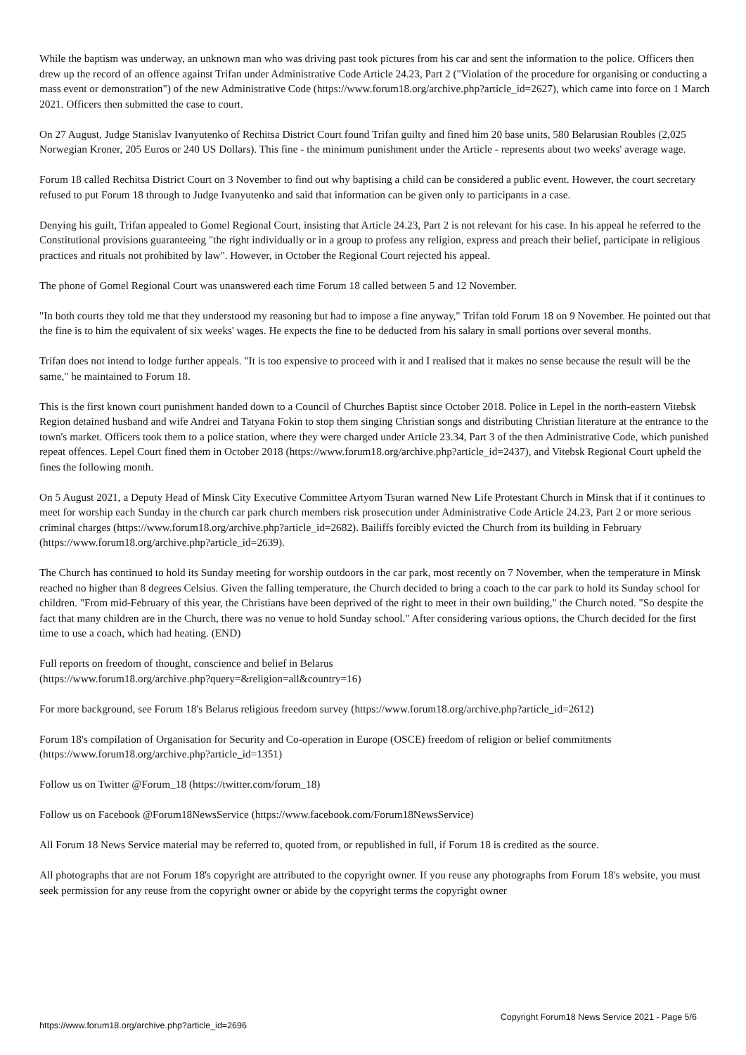While the baptism was underway, an unknown man who was driving past took pictures from his car and sent the information to the police. Officers then drew up the record of an offence against Trifan under Administrative Code Article 24.23, Part 2 ("Violation of the procedure for organising or conducting a mass event or demonstration") of the new Administrative Code (https://www.forum18.org/archive.php?article_id=2627), which came into force on 1 March 2021. Officers then submitted the case to court.
On 27 August, Judge Stanislav Ivanyutenko of Rechitsa District Court found Trifan guilty and fined him 20 base units, 580 Belarusian Roubles (2,025 Norwegian Kroner, 205 Euros or 240 US Dollars). This fine - the minimum punishment under the Article - represents about two weeks' average wage.
Forum 18 called Rechitsa District Court on 3 November to find out why baptising a child can be considered a public event. However, the court secretary refused to put Forum 18 through to Judge Ivanyutenko and said that information can be given only to participants in a case.
Denying his guilt, Trifan appealed to Gomel Regional Court, insisting that Article 24.23, Part 2 is not relevant for his case. In his appeal he referred to the Constitutional provisions guaranteeing "the right individually or in a group to profess any religion, express and preach their belief, participate in religious practices and rituals not prohibited by law". However, in October the Regional Court rejected his appeal.
The phone of Gomel Regional Court was unanswered each time Forum 18 called between 5 and 12 November.
"In both courts they told me that they understood my reasoning but had to impose a fine anyway," Trifan told Forum 18 on 9 November. He pointed out that the fine is to him the equivalent of six weeks' wages. He expects the fine to be deducted from his salary in small portions over several months.
Trifan does not intend to lodge further appeals. "It is too expensive to proceed with it and I realised that it makes no sense because the result will be the same," he maintained to Forum 18.
This is the first known court punishment handed down to a Council of Churches Baptist since October 2018. Police in Lepel in the north-eastern Vitebsk Region detained husband and wife Andrei and Tatyana Fokin to stop them singing Christian songs and distributing Christian literature at the entrance to the town's market. Officers took them to a police station, where they were charged under Article 23.34, Part 3 of the then Administrative Code, which punished repeat offences. Lepel Court fined them in October 2018 (https://www.forum18.org/archive.php?article_id=2437), and Vitebsk Regional Court upheld the fines the following month.
On 5 August 2021, a Deputy Head of Minsk City Executive Committee Artyom Tsuran warned New Life Protestant Church in Minsk that if it continues to meet for worship each Sunday in the church car park church members risk prosecution under Administrative Code Article 24.23, Part 2 or more serious criminal charges (https://www.forum18.org/archive.php?article_id=2682). Bailiffs forcibly evicted the Church from its building in February (https://www.forum18.org/archive.php?article_id=2639).
The Church has continued to hold its Sunday meeting for worship outdoors in the car park, most recently on 7 November, when the temperature in Minsk reached no higher than 8 degrees Celsius. Given the falling temperature, the Church decided to bring a coach to the car park to hold its Sunday school for children. "From mid-February of this year, the Christians have been deprived of the right to meet in their own building," the Church noted. "So despite the fact that many children are in the Church, there was no venue to hold Sunday school." After considering various options, the Church decided for the first time to use a coach, which had heating. (END)
Full reports on freedom of thought, conscience and belief in Belarus
(https://www.forum18.org/archive.php?query=&religion=all&country=16)
For more background, see Forum 18's Belarus religious freedom survey (https://www.forum18.org/archive.php?article_id=2612)
Forum 18's compilation of Organisation for Security and Co-operation in Europe (OSCE) freedom of religion or belief commitments (https://www.forum18.org/archive.php?article_id=1351)
Follow us on Twitter @Forum_18 (https://twitter.com/forum_18)
Follow us on Facebook @Forum18NewsService (https://www.facebook.com/Forum18NewsService)
All Forum 18 News Service material may be referred to, quoted from, or republished in full, if Forum 18 is credited as the source.
All photographs that are not Forum 18's copyright are attributed to the copyright owner. If you reuse any photographs from Forum 18's website, you must seek permission for any reuse from the copyright owner or abide by the copyright terms the copyright owner
https://www.forum18.org/archive.php?article_id=2696 Copyright Forum18 News Service 2021 - Page 5/6